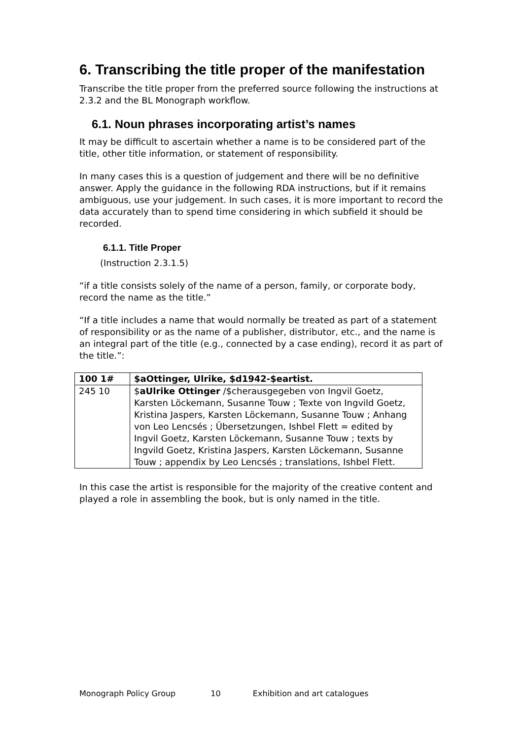6. Transcribing the title proper of the manifestation
Transcribe the title proper from the preferred source following the instructions at 2.3.2 and the BL Monograph workflow.
6.1. Noun phrases incorporating artist’s names
It may be difficult to ascertain whether a name is to be considered part of the title, other title information, or statement of responsibility.
In many cases this is a question of judgement and there will be no definitive answer. Apply the guidance in the following RDA instructions, but if it remains ambiguous, use your judgement. In such cases, it is more important to record the data accurately than to spend time considering in which subfield it should be recorded.
6.1.1. Title Proper
(Instruction 2.3.1.5)
“if a title consists solely of the name of a person, family, or corporate body, record the name as the title.”
“If a title includes a name that would normally be treated as part of a statement of responsibility or as the name of a publisher, distributor, etc., and the name is an integral part of the title (e.g., connected by a case ending), record it as part of the title.”:
| 100 1# | $aOttinger, Ulrike, $d1942-$eartist. |
| 245 10 | $ aUlrike Ottinger /$cherausgegeben von Ingvil Goetz, Karsten Löckemann, Susanne Touw ; Texte von Ingvild Goetz, Kristina Jaspers, Karsten Löckemann, Susanne Touw ; Anhang von Leo Lencsés ; Übersetzungen, Ishbel Flett = edited by Ingvil Goetz, Karsten Löckemann, Susanne Touw ; texts by Ingvild Goetz, Kristina Jaspers, Karsten Löckemann, Susanne Touw ; appendix by Leo Lencsés ; translations, Ishbel Flett. |
In this case the artist is responsible for the majority of the creative content and played a role in assembling the book, but is only named in the title.
Monograph Policy Group 10 Exhibition and art catalogues